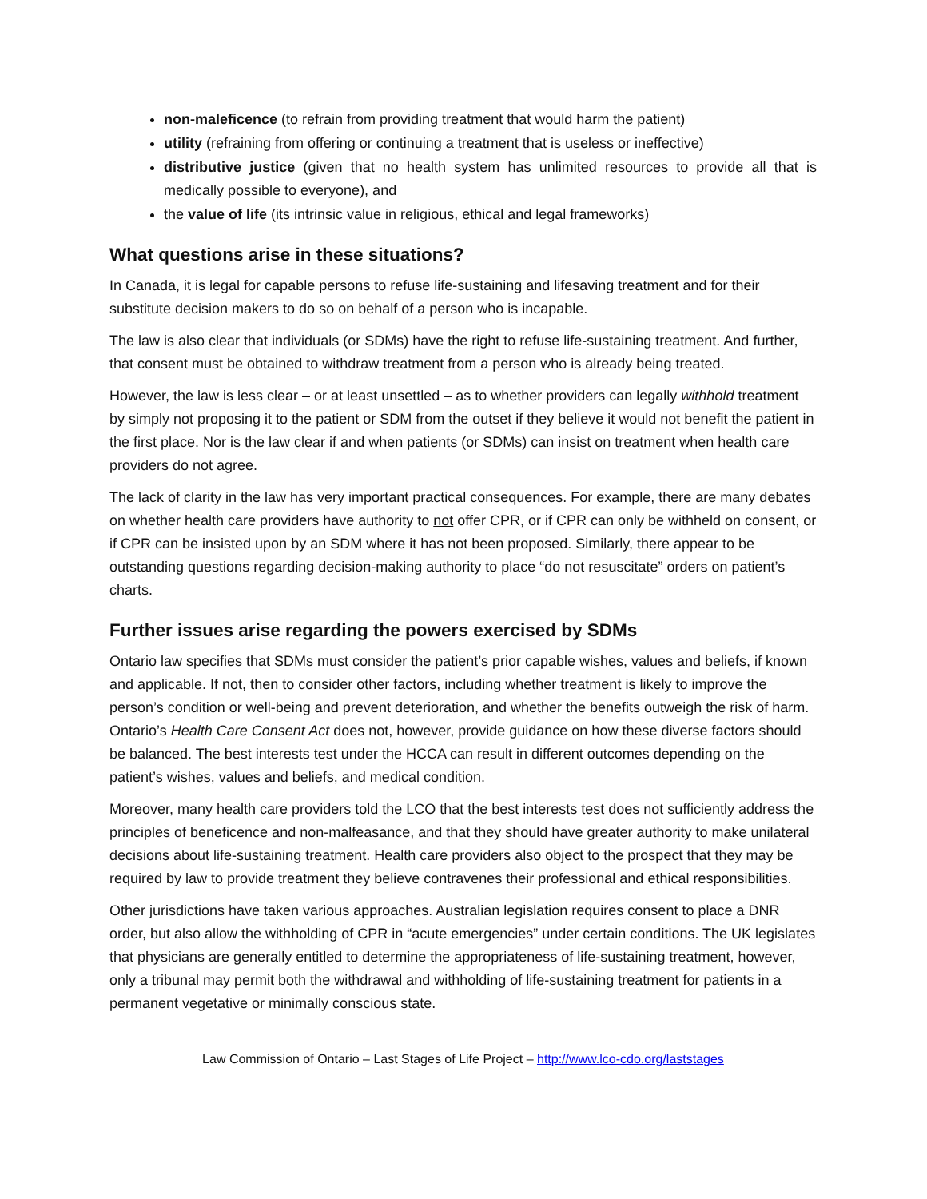non-maleficence (to refrain from providing treatment that would harm the patient)
utility (refraining from offering or continuing a treatment that is useless or ineffective)
distributive justice (given that no health system has unlimited resources to provide all that is medically possible to everyone), and
the value of life (its intrinsic value in religious, ethical and legal frameworks)
What questions arise in these situations?
In Canada, it is legal for capable persons to refuse life-sustaining and lifesaving treatment and for their substitute decision makers to do so on behalf of a person who is incapable.
The law is also clear that individuals (or SDMs) have the right to refuse life-sustaining treatment. And further, that consent must be obtained to withdraw treatment from a person who is already being treated.
However, the law is less clear – or at least unsettled – as to whether providers can legally withhold treatment by simply not proposing it to the patient or SDM from the outset if they believe it would not benefit the patient in the first place. Nor is the law clear if and when patients (or SDMs) can insist on treatment when health care providers do not agree.
The lack of clarity in the law has very important practical consequences. For example, there are many debates on whether health care providers have authority to not offer CPR, or if CPR can only be withheld on consent, or if CPR can be insisted upon by an SDM where it has not been proposed. Similarly, there appear to be outstanding questions regarding decision-making authority to place “do not resuscitate” orders on patient’s charts.
Further issues arise regarding the powers exercised by SDMs
Ontario law specifies that SDMs must consider the patient’s prior capable wishes, values and beliefs, if known and applicable. If not, then to consider other factors, including whether treatment is likely to improve the person’s condition or well-being and prevent deterioration, and whether the benefits outweigh the risk of harm. Ontario’s Health Care Consent Act does not, however, provide guidance on how these diverse factors should be balanced. The best interests test under the HCCA can result in different outcomes depending on the patient’s wishes, values and beliefs, and medical condition.
Moreover, many health care providers told the LCO that the best interests test does not sufficiently address the principles of beneficence and non-malfeasance, and that they should have greater authority to make unilateral decisions about life-sustaining treatment. Health care providers also object to the prospect that they may be required by law to provide treatment they believe contravenes their professional and ethical responsibilities.
Other jurisdictions have taken various approaches. Australian legislation requires consent to place a DNR order, but also allow the withholding of CPR in “acute emergencies” under certain conditions. The UK legislates that physicians are generally entitled to determine the appropriateness of life-sustaining treatment, however, only a tribunal may permit both the withdrawal and withholding of life-sustaining treatment for patients in a permanent vegetative or minimally conscious state.
Law Commission of Ontario – Last Stages of Life Project – http://www.lco-cdo.org/laststages